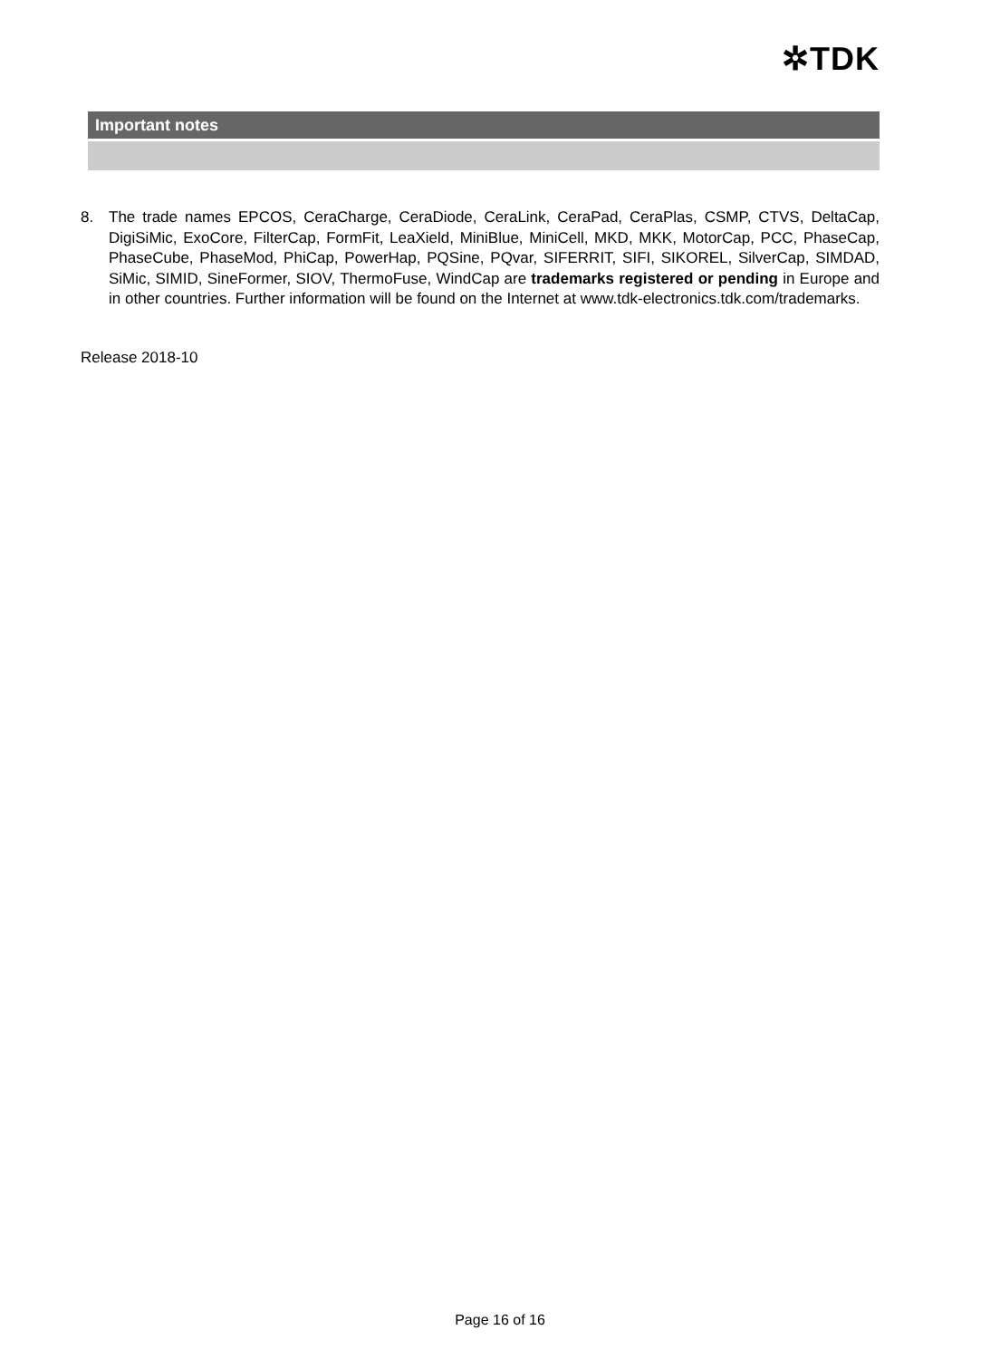✲TDK
Important notes
8. The trade names EPCOS, CeraCharge, CeraDiode, CeraLink, CeraPad, CeraPlas, CSMP, CTVS, DeltaCap, DigiSiMic, ExoCore, FilterCap, FormFit, LeaXield, MiniBlue, MiniCell, MKD, MKK, MotorCap, PCC, PhaseCap, PhaseCube, PhaseMod, PhiCap, PowerHap, PQSine, PQvar, SIFERRIT, SIFI, SIKOREL, SilverCap, SIMDAD, SiMic, SIMID, SineFormer, SIOV, ThermoFuse, WindCap are trademarks registered or pending in Europe and in other countries. Further information will be found on the Internet at www.tdk-electronics.tdk.com/trademarks.
Release 2018-10
Page 16 of 16